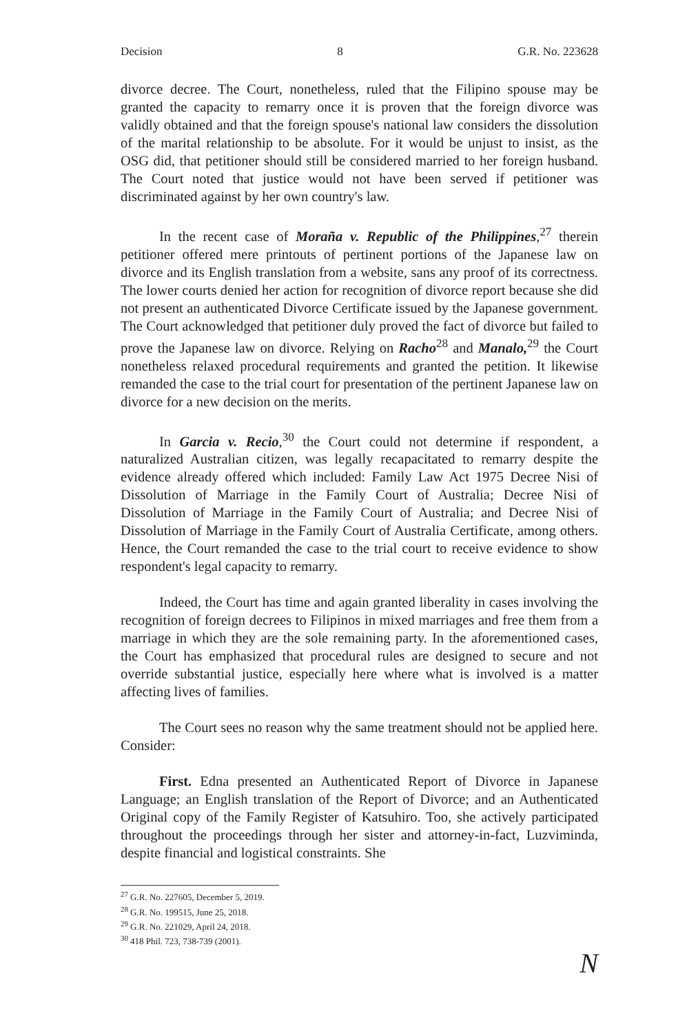Decision 8 G.R. No. 223628
divorce decree. The Court, nonetheless, ruled that the Filipino spouse may be granted the capacity to remarry once it is proven that the foreign divorce was validly obtained and that the foreign spouse's national law considers the dissolution of the marital relationship to be absolute. For it would be unjust to insist, as the OSG did, that petitioner should still be considered married to her foreign husband. The Court noted that justice would not have been served if petitioner was discriminated against by her own country's law.
In the recent case of Moraña v. Republic of the Philippines,<sup>27</sup> therein petitioner offered mere printouts of pertinent portions of the Japanese law on divorce and its English translation from a website, sans any proof of its correctness. The lower courts denied her action for recognition of divorce report because she did not present an authenticated Divorce Certificate issued by the Japanese government. The Court acknowledged that petitioner duly proved the fact of divorce but failed to prove the Japanese law on divorce. Relying on Racho<sup>28</sup> and Manalo,<sup>29</sup> the Court nonetheless relaxed procedural requirements and granted the petition. It likewise remanded the case to the trial court for presentation of the pertinent Japanese law on divorce for a new decision on the merits.
In Garcia v. Recio,<sup>30</sup> the Court could not determine if respondent, a naturalized Australian citizen, was legally recapacitated to remarry despite the evidence already offered which included: Family Law Act 1975 Decree Nisi of Dissolution of Marriage in the Family Court of Australia; Decree Nisi of Dissolution of Marriage in the Family Court of Australia; and Decree Nisi of Dissolution of Marriage in the Family Court of Australia Certificate, among others. Hence, the Court remanded the case to the trial court to receive evidence to show respondent's legal capacity to remarry.
Indeed, the Court has time and again granted liberality in cases involving the recognition of foreign decrees to Filipinos in mixed marriages and free them from a marriage in which they are the sole remaining party. In the aforementioned cases, the Court has emphasized that procedural rules are designed to secure and not override substantial justice, especially here where what is involved is a matter affecting lives of families.
The Court sees no reason why the same treatment should not be applied here. Consider:
First. Edna presented an Authenticated Report of Divorce in Japanese Language; an English translation of the Report of Divorce; and an Authenticated Original copy of the Family Register of Katsuhiro. Too, she actively participated throughout the proceedings through her sister and attorney-in-fact, Luzviminda, despite financial and logistical constraints. She
<sup>27</sup> G.R. No. 227605, December 5, 2019.
<sup>28</sup> G.R. No. 199515, June 25, 2018.
<sup>29</sup> G.R. No. 221029, April 24, 2018.
<sup>30</sup> 418 Phil. 723, 738-739 (2001).
N